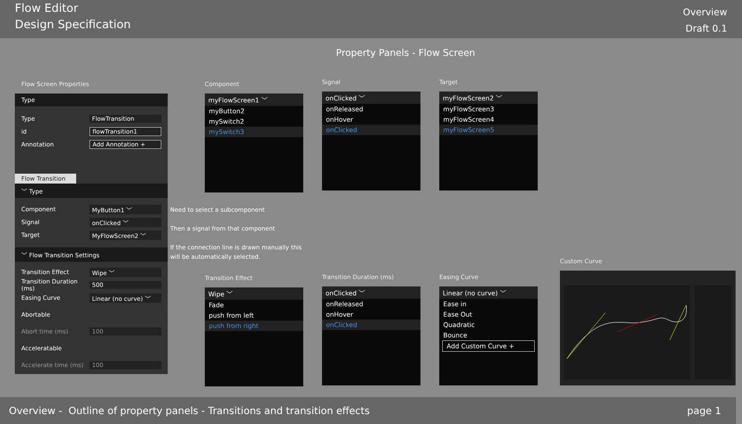Flow Editor
Design Specification
Overview
Draft 0.1
Property Panels - Flow Screen
Flow Screen Properties
Type
Type FlowTransition
id flowTransition1
Annotation Add Annotation +
Flow Transition
﹀ Type
Component MyButton1 ﹀
Signal onClicked ﹀
Target MyFlowScreen2 ﹀
﹀ Flow Transition Settings
Transition Effect Wipe ﹀
Transition Duration (ms)
500
Easing Curve Linear (no curve) ﹀
Abortable
Abort time (ms) 100
Acceleratable
Accelerate time (ms)
100
Need to select a subcomponent
Then a signal from that component
If the connection line is drawn manually this
will be automatically selected.
Component
myFlowScreen1 ﹀
myButton2
mySwitch2
mySwitch3
Signal
onClicked ﹀
onReleased
onHover
onClicked
Target
myFlowScreen2 ﹀
myFlowScreen3
myFlowScreen4
myFlowScreen5
Transition Effect
Wipe ﹀
Fade
push from left
push from right
Transition Duration (ms)
onClicked ﹀
onReleased
onHover
onClicked
Easing Curve
Linear (no curve) ﹀
Ease in
Ease Out
Quadratic
Bounce
Add Custom Curve +
Custom Curve
Overview - Outline of property panels - Transitions and transition effects
page 1